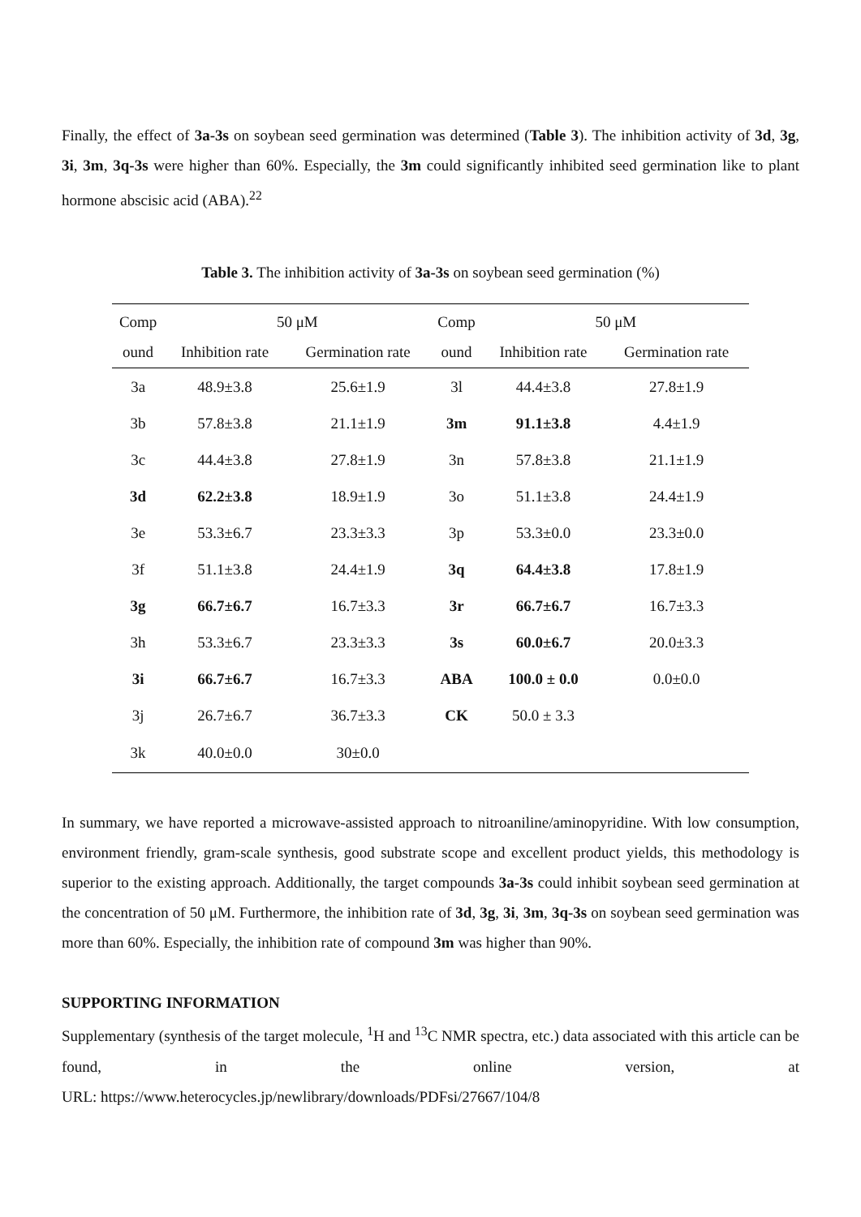Finally, the effect of 3a-3s on soybean seed germination was determined (Table 3). The inhibition activity of 3d, 3g, 3i, 3m, 3q-3s were higher than 60%. Especially, the 3m could significantly inhibited seed germination like to plant hormone abscisic acid (ABA).<sup>22</sup>
Table 3. The inhibition activity of 3a-3s on soybean seed germination (%)
| Comp | 50 μM | | Comp | 50 μM | |
| --- | --- | --- | --- | --- | --- |
| ound | Inhibition rate | Germination rate | ound | Inhibition rate | Germination rate |
| 3a | 48.9±3.8 | 25.6±1.9 | 3l | 44.4±3.8 | 27.8±1.9 |
| 3b | 57.8±3.8 | 21.1±1.9 | 3m | 91.1±3.8 | 4.4±1.9 |
| 3c | 44.4±3.8 | 27.8±1.9 | 3n | 57.8±3.8 | 21.1±1.9 |
| 3d | 62.2±3.8 | 18.9±1.9 | 3o | 51.1±3.8 | 24.4±1.9 |
| 3e | 53.3±6.7 | 23.3±3.3 | 3p | 53.3±0.0 | 23.3±0.0 |
| 3f | 51.1±3.8 | 24.4±1.9 | 3q | 64.4±3.8 | 17.8±1.9 |
| 3g | 66.7±6.7 | 16.7±3.3 | 3r | 66.7±6.7 | 16.7±3.3 |
| 3h | 53.3±6.7 | 23.3±3.3 | 3s | 60.0±6.7 | 20.0±3.3 |
| 3i | 66.7±6.7 | 16.7±3.3 | ABA | 100.0 ± 0.0 | 0.0±0.0 |
| 3j | 26.7±6.7 | 36.7±3.3 | CK | 50.0 ± 3.3 | |
| 3k | 40.0±0.0 | 30±0.0 | | | |
In summary, we have reported a microwave-assisted approach to nitroaniline/aminopyridine. With low consumption, environment friendly, gram-scale synthesis, good substrate scope and excellent product yields, this methodology is superior to the existing approach. Additionally, the target compounds 3a-3s could inhibit soybean seed germination at the concentration of 50 μM. Furthermore, the inhibition rate of 3d, 3g, 3i, 3m, 3q-3s on soybean seed germination was more than 60%. Especially, the inhibition rate of compound 3m was higher than 90%.
SUPPORTING INFORMATION
Supplementary (synthesis of the target molecule, <sup>1</sup>H and <sup>13</sup>C NMR spectra, etc.) data associated with this article can be found, in the online version, at
URL: https://www.heterocycles.jp/newlibrary/downloads/PDFsi/27667/104/8